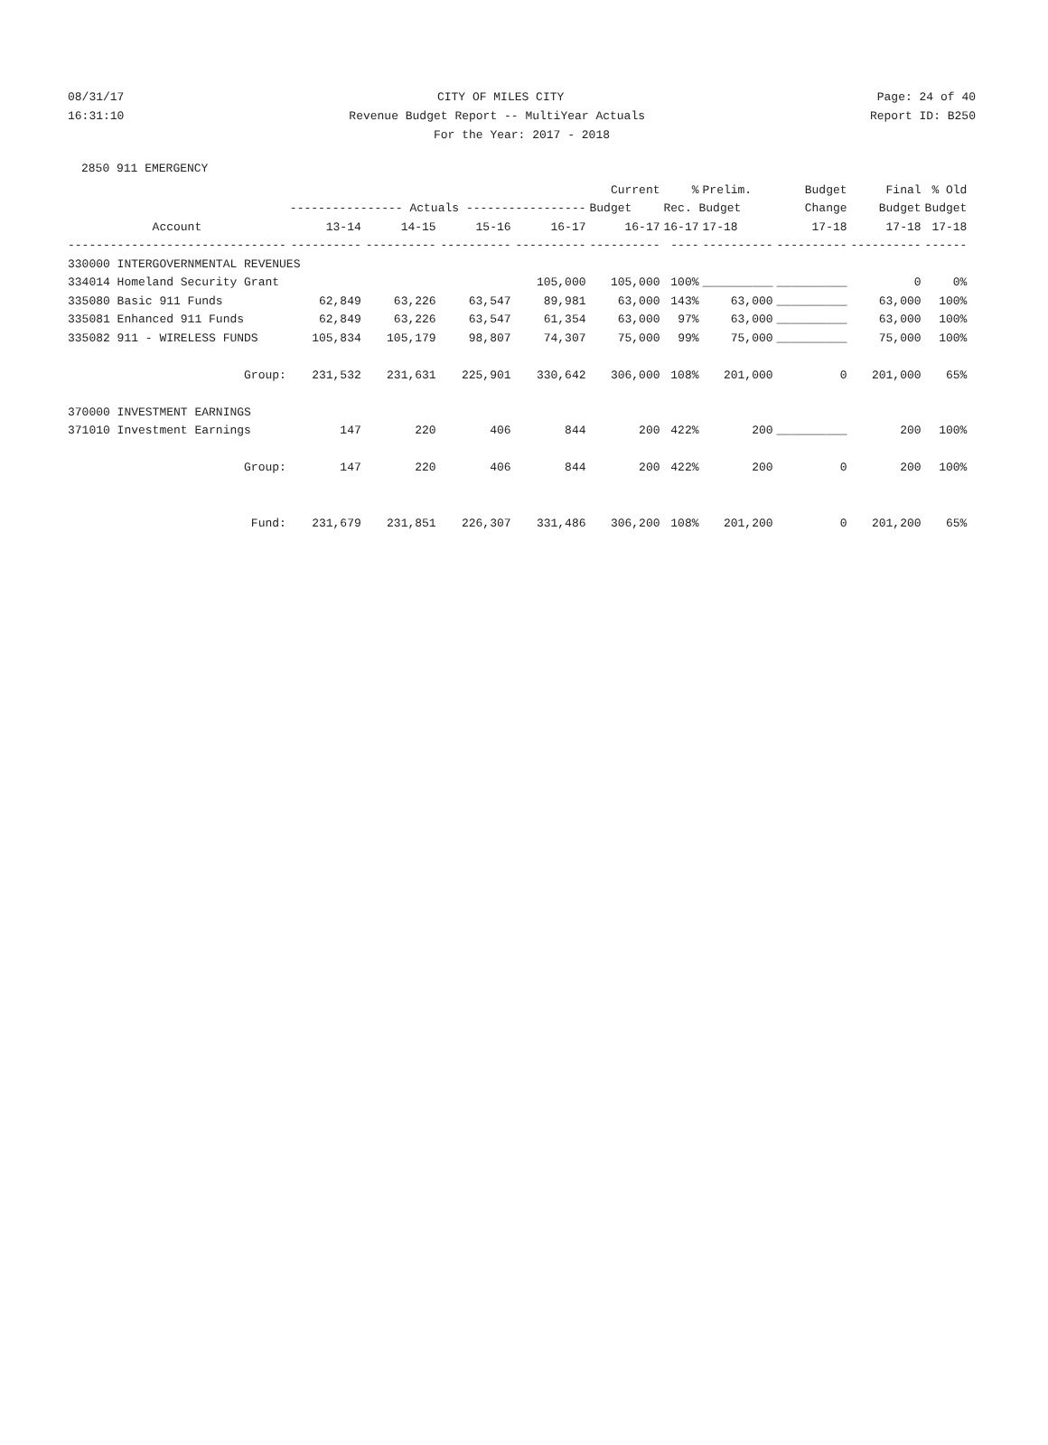08/31/17 CITY OF MILES CITY Page: 24 of 40
16:31:10 Revenue Budget Report -- MultiYear Actuals Report ID: B250
For the Year: 2017 - 2018
2850 911 EMERGENCY
| | | | | | Current | % | Prelim. | Budget | Final | % Old |
| --- | --- | --- | --- | --- | --- | --- | --- | --- | --- | --- |
| | ---------------- Actuals ----------------- | | | | Budget | Rec. Budget | | Change | Budget | Budget |
| Account | 13-14 | 14-15 | 15-16 | 16-17 | 16-17 | 16-17 | 17-18 | 17-18 | 17-18 | 17-18 |
| ------------------------------- | ---------- | ---------- | ---------- | ---------- | ---------- | ---- | ---------- | ---------- | ---------- | ------ |
| 330000 INTERGOVERNMENTAL REVENUES | | | | | | | | | | |
| 334014 Homeland Security Grant | | | | 105,000 | 105,000 | 100% | __________ | __________ | 0 | 0% |
| 335080 Basic 911 Funds | 62,849 | 63,226 | 63,547 | 89,981 | 63,000 | 143% | 63,000 | __________ | 63,000 | 100% |
| 335081 Enhanced 911 Funds | 62,849 | 63,226 | 63,547 | 61,354 | 63,000 | 97% | 63,000 | __________ | 63,000 | 100% |
| 335082 911 - WIRELESS FUNDS | 105,834 | 105,179 | 98,807 | 74,307 | 75,000 | 99% | 75,000 | __________ | 75,000 | 100% |
| Group: | 231,532 | 231,631 | 225,901 | 330,642 | 306,000 | 108% | 201,000 | 0 | 201,000 | 65% |
| 370000 INVESTMENT EARNINGS | | | | | | | | | | |
| 371010 Investment Earnings | 147 | 220 | 406 | 844 | 200 | 422% | 200 | __________ | 200 | 100% |
| Group: | 147 | 220 | 406 | 844 | 200 | 422% | 200 | 0 | 200 | 100% |
| Fund: | 231,679 | 231,851 | 226,307 | 331,486 | 306,200 | 108% | 201,200 | 0 | 201,200 | 65% |